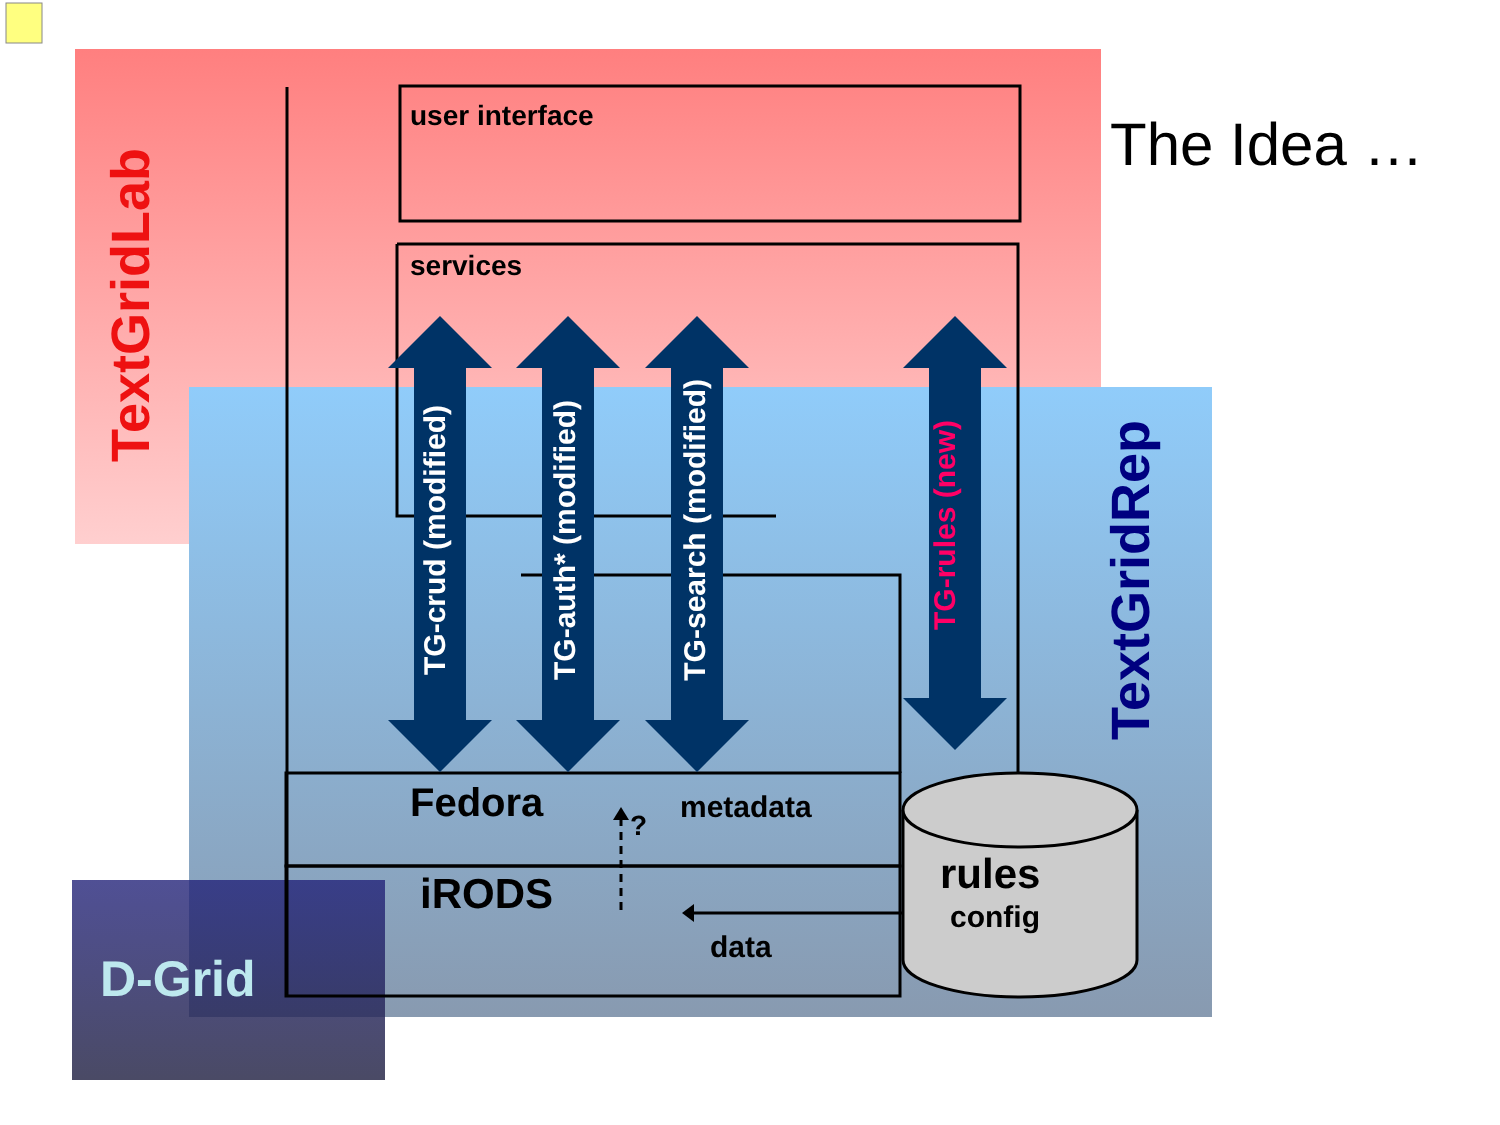user interface
The Idea …
TextGridLab
services
TG-crud (modified)
TG-auth* (modified)
TG-search (modified)
TG-rules (new)
TextGridRep
Fedora
?
metadata
rules
iRODS
config
data
D-Grid